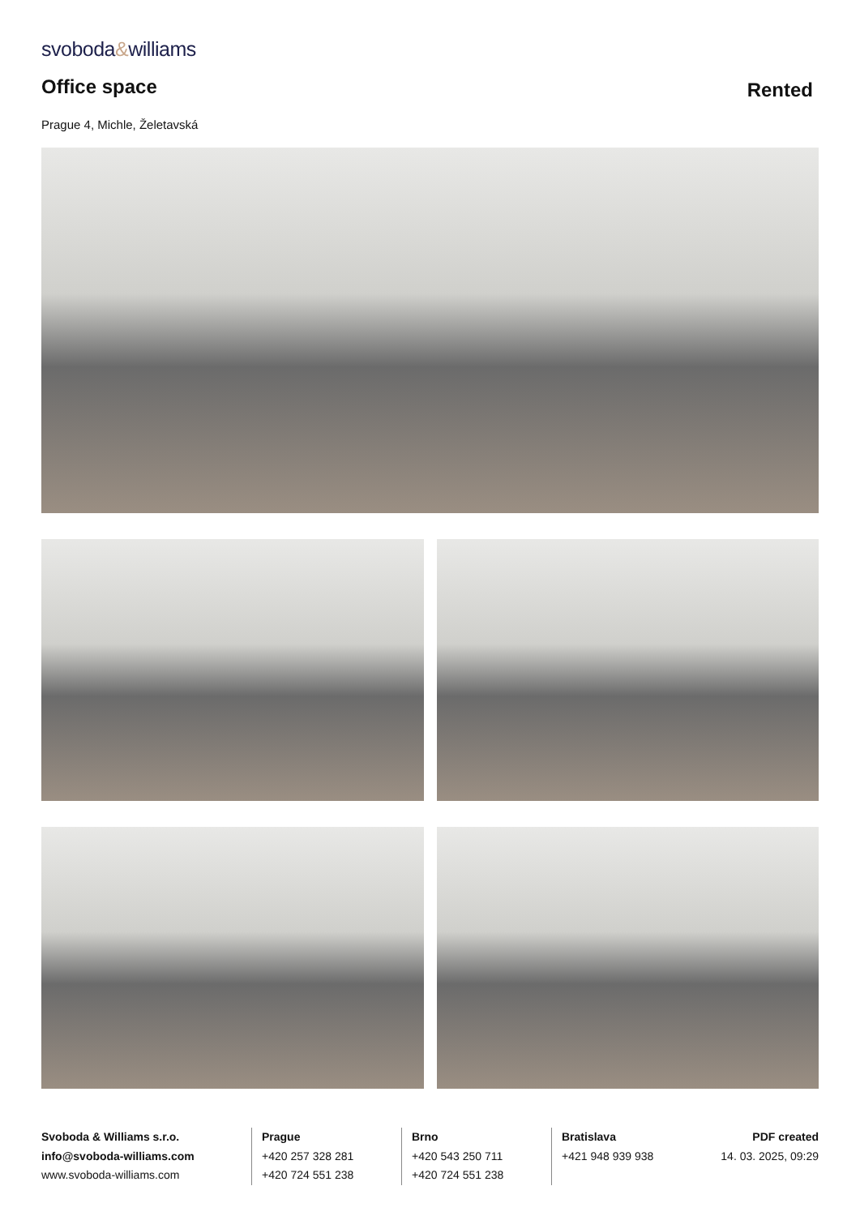svoboda&williams
Office space
Rented
Prague 4, Michle, Želetavská
Svoboda & Williams s.r.o.
info@svoboda-williams.com
www.svoboda-williams.com
Prague
+420 257 328 281
+420 724 551 238
Brno
+420 543 250 711
+420 724 551 238
Bratislava
+421 948 939 938
PDF created
14. 03. 2025, 09:29